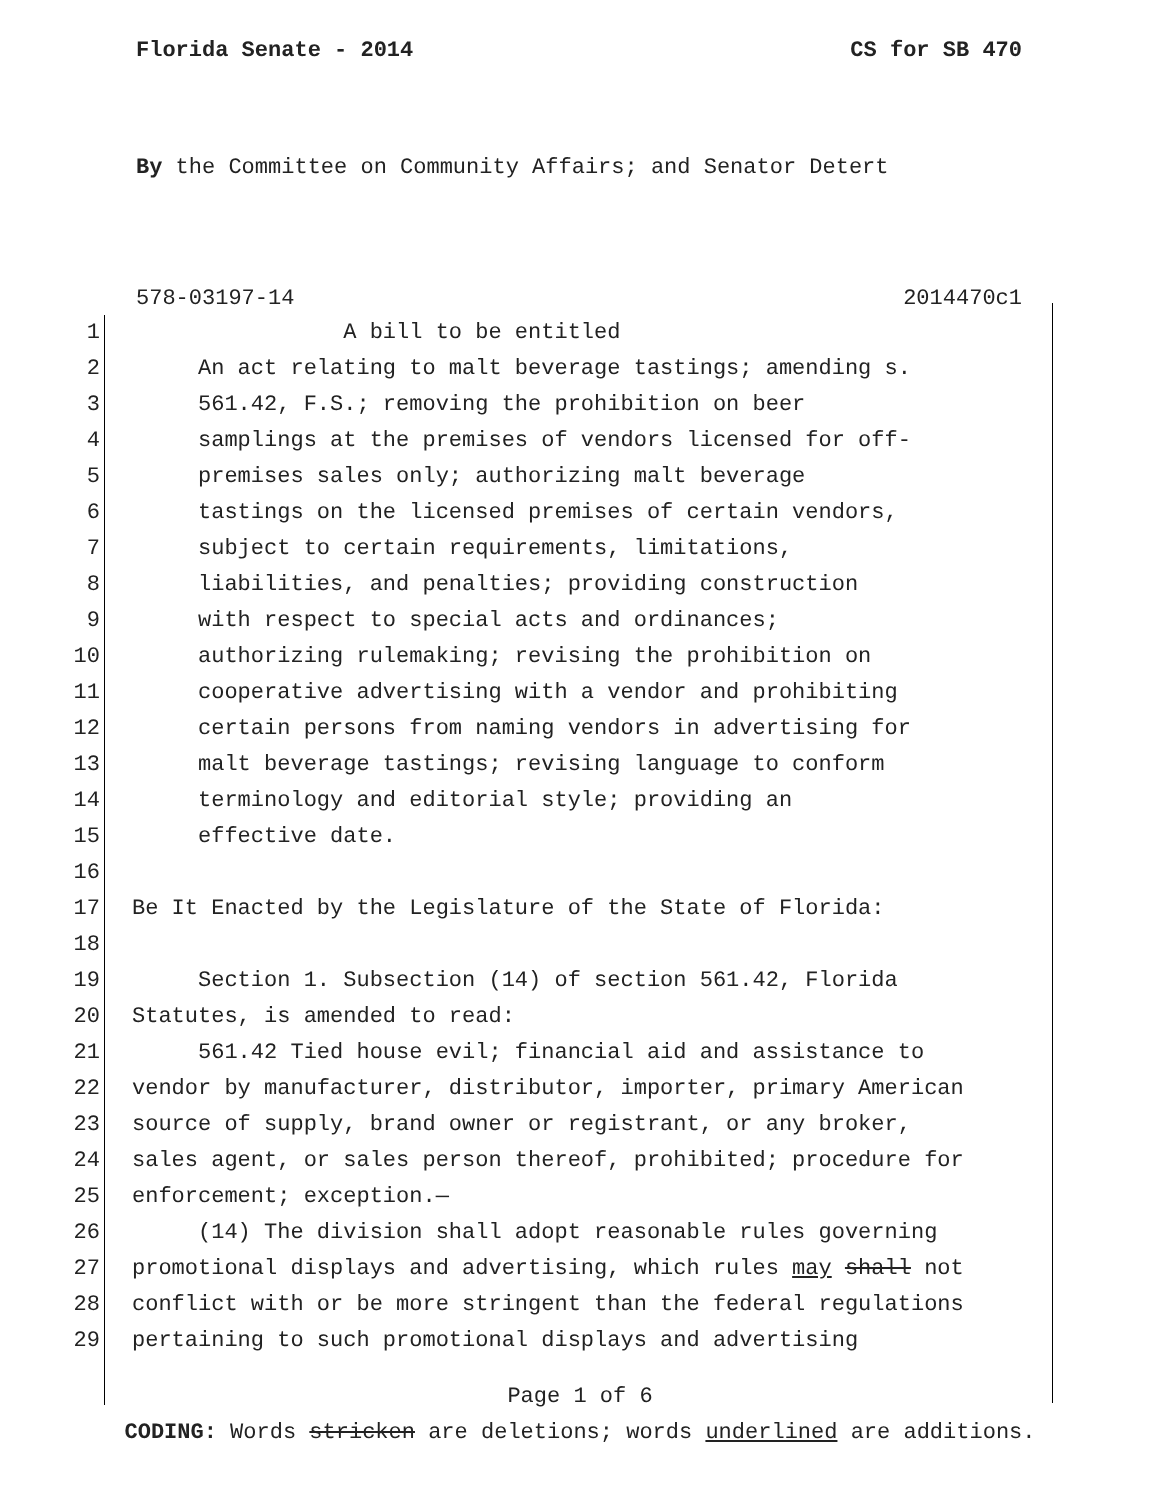Florida Senate - 2014 CS for SB 470
By the Committee on Community Affairs; and Senator Detert
578-03197-14 2014470c1
1 A bill to be entitled
2 An act relating to malt beverage tastings; amending s.
3 561.42, F.S.; removing the prohibition on beer
4 samplings at the premises of vendors licensed for off-
5 premises sales only; authorizing malt beverage
6 tastings on the licensed premises of certain vendors,
7 subject to certain requirements, limitations,
8 liabilities, and penalties; providing construction
9 with respect to special acts and ordinances;
10 authorizing rulemaking; revising the prohibition on
11 cooperative advertising with a vendor and prohibiting
12 certain persons from naming vendors in advertising for
13 malt beverage tastings; revising language to conform
14 terminology and editorial style; providing an
15 effective date.
16
17 Be It Enacted by the Legislature of the State of Florida:
18
19 Section 1. Subsection (14) of section 561.42, Florida
20 Statutes, is amended to read:
21 561.42 Tied house evil; financial aid and assistance to
22 vendor by manufacturer, distributor, importer, primary American
23 source of supply, brand owner or registrant, or any broker,
24 sales agent, or sales person thereof, prohibited; procedure for
25 enforcement; exception.—
26 (14) The division shall adopt reasonable rules governing
27 promotional displays and advertising, which rules may shall not
28 conflict with or be more stringent than the federal regulations
29 pertaining to such promotional displays and advertising
Page 1 of 6
CODING: Words stricken are deletions; words underlined are additions.